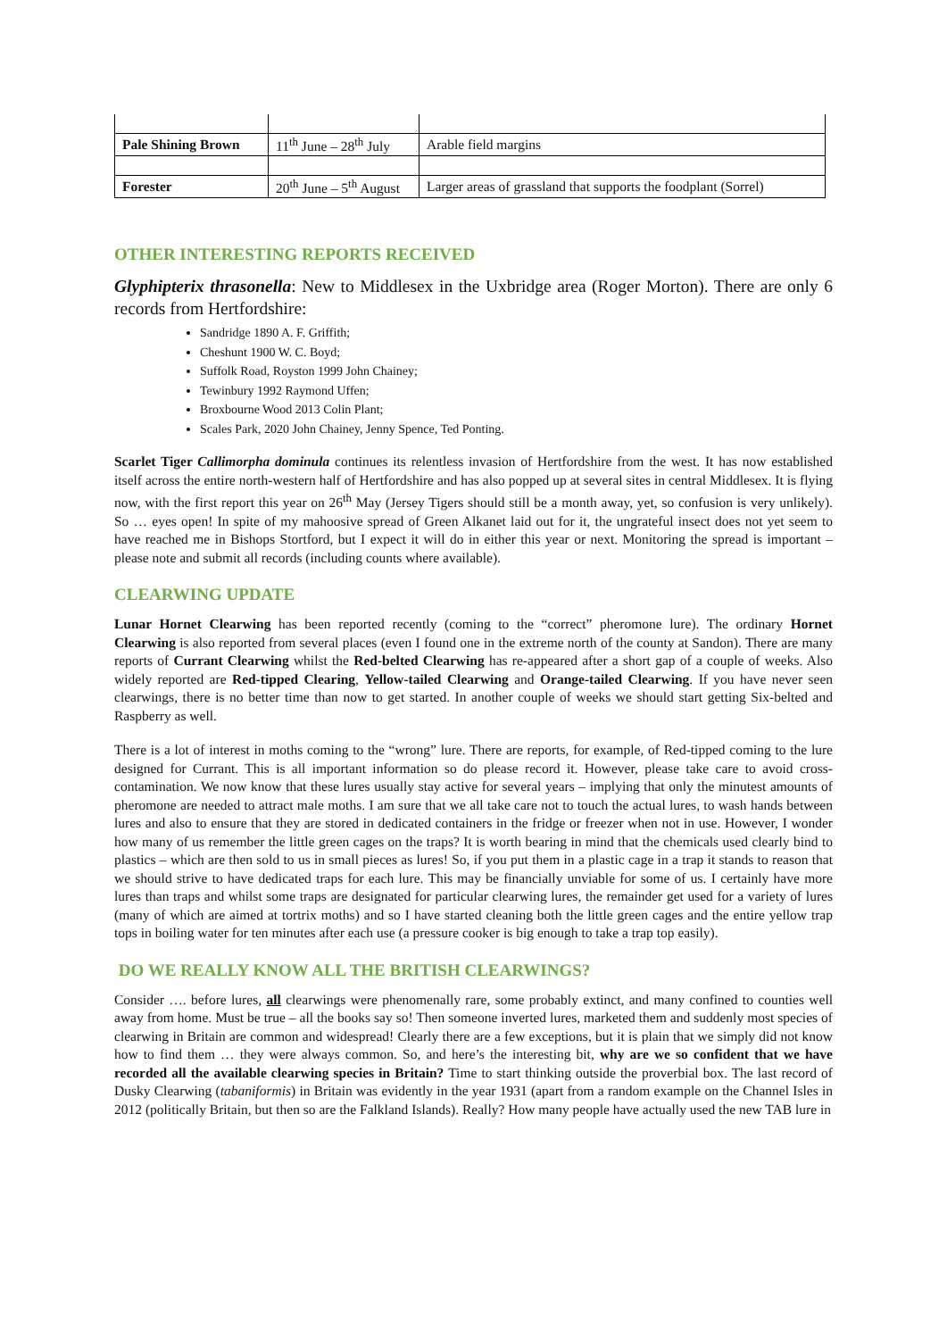| Pale Shining Brown | 11<sup>th</sup> June – 28<sup>th</sup> July | Arable field margins |
| Forester | 20<sup>th</sup> June – 5<sup>th</sup> August | Larger areas of grassland that supports the foodplant (Sorrel) |
OTHER INTERESTING REPORTS RECEIVED
Glyphipterix thrasonella: New to Middlesex in the Uxbridge area (Roger Morton). There are only 6 records from Hertfordshire:
Sandridge 1890 A. F. Griffith;
Cheshunt 1900 W. C. Boyd;
Suffolk Road, Royston 1999 John Chainey;
Tewinbury 1992 Raymond Uffen;
Broxbourne Wood 2013 Colin Plant;
Scales Park, 2020 John Chainey, Jenny Spence, Ted Ponting.
Scarlet Tiger Callimorpha dominula continues its relentless invasion of Hertfordshire from the west. It has now established itself across the entire north-western half of Hertfordshire and has also popped up at several sites in central Middlesex. It is flying now, with the first report this year on 26<sup>th</sup> May (Jersey Tigers should still be a month away, yet, so confusion is very unlikely). So … eyes open! In spite of my mahoosive spread of Green Alkanet laid out for it, the ungrateful insect does not yet seem to have reached me in Bishops Stortford, but I expect it will do in either this year or next. Monitoring the spread is important – please note and submit all records (including counts where available).
CLEARWING UPDATE
Lunar Hornet Clearwing has been reported recently (coming to the “correct” pheromone lure). The ordinary Hornet Clearwing is also reported from several places (even I found one in the extreme north of the county at Sandon). There are many reports of Currant Clearwing whilst the Red-belted Clearwing has re-appeared after a short gap of a couple of weeks. Also widely reported are Red-tipped Clearing, Yellow-tailed Clearwing and Orange-tailed Clearwing. If you have never seen clearwings, there is no better time than now to get started. In another couple of weeks we should start getting Six-belted and Raspberry as well.
There is a lot of interest in moths coming to the “wrong” lure. There are reports, for example, of Red-tipped coming to the lure designed for Currant. This is all important information so do please record it. However, please take care to avoid cross-contamination. We now know that these lures usually stay active for several years – implying that only the minutest amounts of pheromone are needed to attract male moths. I am sure that we all take care not to touch the actual lures, to wash hands between lures and also to ensure that they are stored in dedicated containers in the fridge or freezer when not in use. However, I wonder how many of us remember the little green cages on the traps? It is worth bearing in mind that the chemicals used clearly bind to plastics – which are then sold to us in small pieces as lures! So, if you put them in a plastic cage in a trap it stands to reason that we should strive to have dedicated traps for each lure. This may be financially unviable for some of us. I certainly have more lures than traps and whilst some traps are designated for particular clearwing lures, the remainder get used for a variety of lures (many of which are aimed at tortrix moths) and so I have started cleaning both the little green cages and the entire yellow trap tops in boiling water for ten minutes after each use (a pressure cooker is big enough to take a trap top easily).
DO WE REALLY KNOW ALL THE BRITISH CLEARWINGS?
Consider …. before lures, all clearwings were phenomenally rare, some probably extinct, and many confined to counties well away from home. Must be true – all the books say so! Then someone inverted lures, marketed them and suddenly most species of clearwing in Britain are common and widespread! Clearly there are a few exceptions, but it is plain that we simply did not know how to find them … they were always common. So, and here’s the interesting bit, why are we so confident that we have recorded all the available clearwing species in Britain? Time to start thinking outside the proverbial box. The last record of Dusky Clearwing (tabaniformis) in Britain was evidently in the year 1931 (apart from a random example on the Channel Isles in 2012 (politically Britain, but then so are the Falkland Islands). Really? How many people have actually used the new TAB lure in